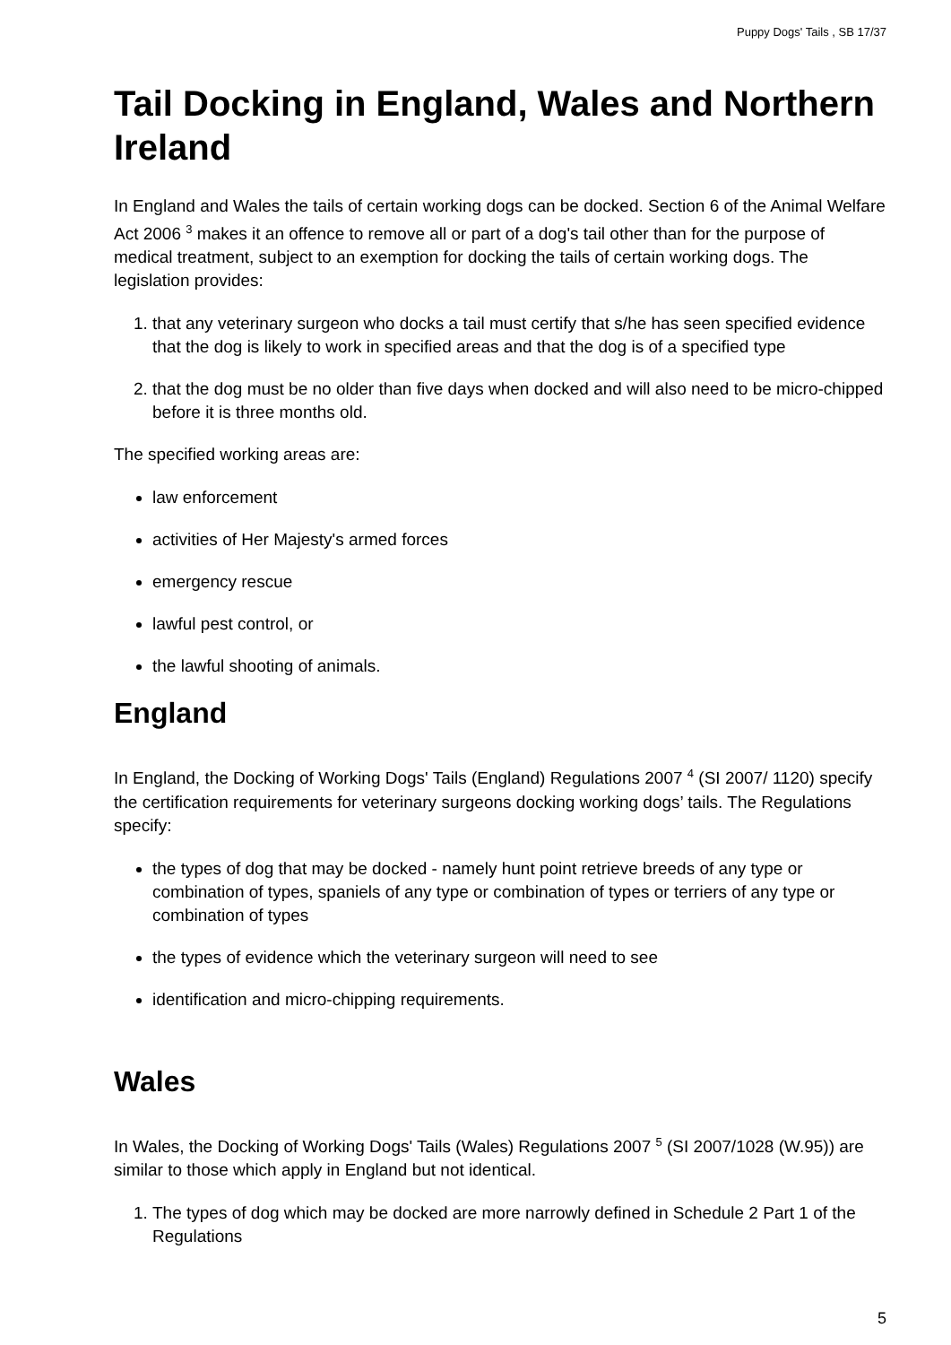Puppy Dogs' Tails , SB 17/37
Tail Docking in England, Wales and Northern Ireland
In England and Wales the tails of certain working dogs can be docked. Section 6 of the Animal Welfare Act 2006 <sup>3</sup> makes it an offence to remove all or part of a dog's tail other than for the purpose of medical treatment, subject to an exemption for docking the tails of certain working dogs. The legislation provides:
1. that any veterinary surgeon who docks a tail must certify that s/he has seen specified evidence that the dog is likely to work in specified areas and that the dog is of a specified type
2. that the dog must be no older than five days when docked and will also need to be micro-chipped before it is three months old.
The specified working areas are:
law enforcement
activities of Her Majesty's armed forces
emergency rescue
lawful pest control, or
the lawful shooting of animals.
England
In England, the Docking of Working Dogs' Tails (England) Regulations 2007 <sup>4</sup> (SI 2007/ 1120) specify the certification requirements for veterinary surgeons docking working dogs’ tails. The Regulations specify:
the types of dog that may be docked - namely hunt point retrieve breeds of any type or combination of types, spaniels of any type or combination of types or terriers of any type or combination of types
the types of evidence which the veterinary surgeon will need to see
identification and micro-chipping requirements.
Wales
In Wales, the Docking of Working Dogs' Tails (Wales) Regulations 2007 <sup>5</sup> (SI 2007/1028 (W.95)) are similar to those which apply in England but not identical.
1. The types of dog which may be docked are more narrowly defined in Schedule 2 Part 1 of the Regulations
5